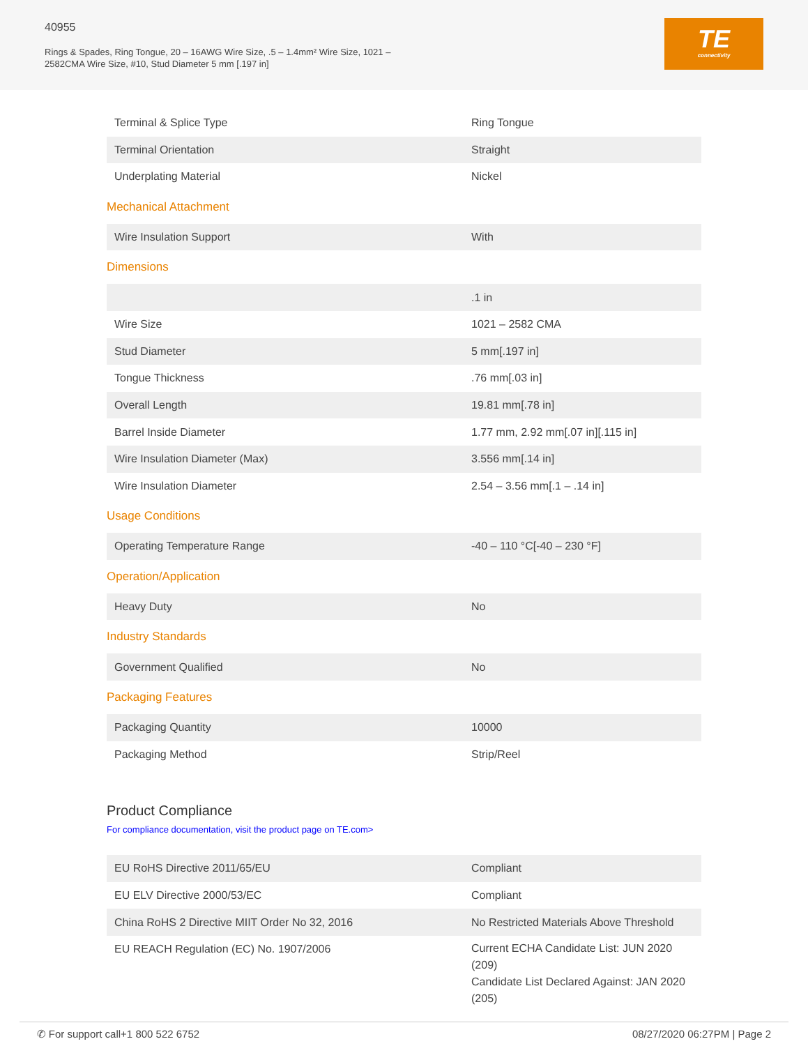40955
Rings & Spades, Ring Tongue, 20 – 16AWG Wire Size, .5 – 1.4mm² Wire Size, 1021 – 2582CMA Wire Size, #10, Stud Diameter 5 mm [.197 in]
TE
connectivity
| Terminal & Splice Type | Ring Tongue |
| Terminal Orientation | Straight |
| Underplating Material | Nickel |
Mechanical Attachment
| Wire Insulation Support | With |
Dimensions
| | .1 in |
| Wire Size | 1021 – 2582 CMA |
| Stud Diameter | 5 mm[.197 in] |
| Tongue Thickness | .76 mm[.03 in] |
| Overall Length | 19.81 mm[.78 in] |
| Barrel Inside Diameter | 1.77 mm, 2.92 mm[.07 in][.115 in] |
| Wire Insulation Diameter (Max) | 3.556 mm[.14 in] |
| Wire Insulation Diameter | 2.54 – 3.56 mm[.1 – .14 in] |
Usage Conditions
| Operating Temperature Range | -40 – 110 °C[-40 – 230 °F] |
Operation/Application
| Heavy Duty | No |
Industry Standards
| Government Qualified | No |
Packaging Features
| Packaging Quantity | 10000 |
| Packaging Method | Strip/Reel |
Product Compliance
For compliance documentation, visit the product page on TE.com>
| EU RoHS Directive 2011/65/EU | Compliant |
| EU ELV Directive 2000/53/EC | Compliant |
| China RoHS 2 Directive MIIT Order No 32, 2016 | No Restricted Materials Above Threshold |
| EU REACH Regulation (EC) No. 1907/2006 | Current ECHA Candidate List: JUN 2020 (209) Candidate List Declared Against: JAN 2020 (205) |
✆ For support call+1 800 522 6752 08/27/2020 06:27PM | Page 2